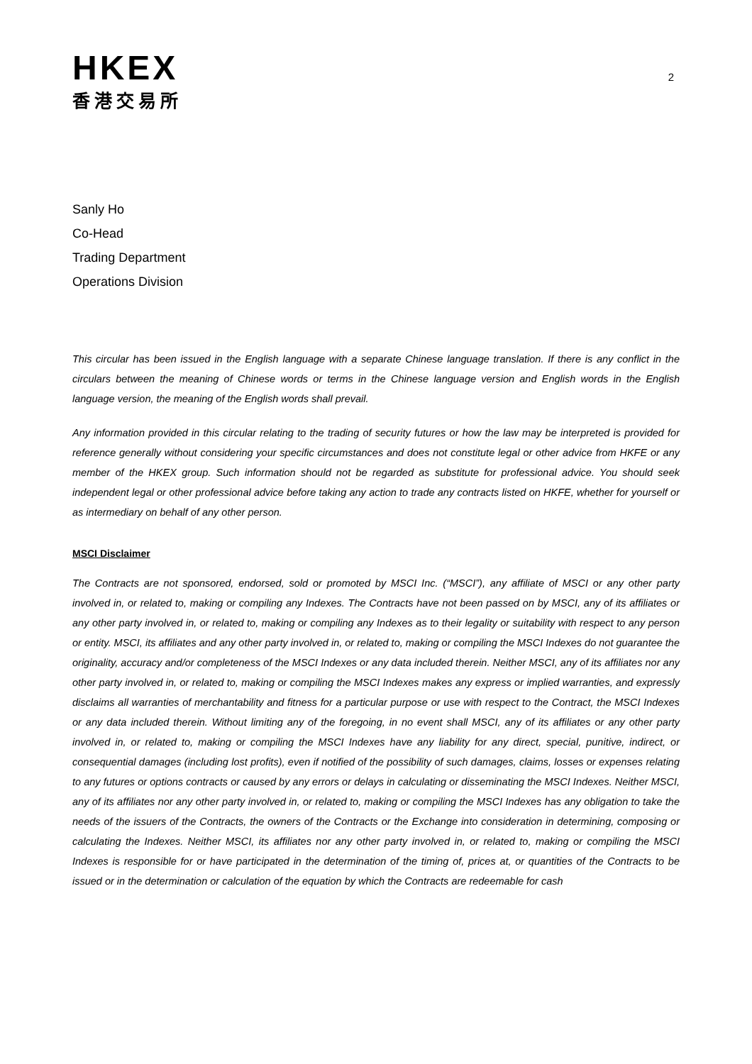HKEX
香港交易所
2
Sanly Ho
Co-Head
Trading Department
Operations Division
This circular has been issued in the English language with a separate Chinese language translation. If there is any conflict in the circulars between the meaning of Chinese words or terms in the Chinese language version and English words in the English language version, the meaning of the English words shall prevail.
Any information provided in this circular relating to the trading of security futures or how the law may be interpreted is provided for reference generally without considering your specific circumstances and does not constitute legal or other advice from HKFE or any member of the HKEX group. Such information should not be regarded as substitute for professional advice. You should seek independent legal or other professional advice before taking any action to trade any contracts listed on HKFE, whether for yourself or as intermediary on behalf of any other person.
MSCI Disclaimer
The Contracts are not sponsored, endorsed, sold or promoted by MSCI Inc. (“MSCI”), any affiliate of MSCI or any other party involved in, or related to, making or compiling any Indexes. The Contracts have not been passed on by MSCI, any of its affiliates or any other party involved in, or related to, making or compiling any Indexes as to their legality or suitability with respect to any person or entity. MSCI, its affiliates and any other party involved in, or related to, making or compiling the MSCI Indexes do not guarantee the originality, accuracy and/or completeness of the MSCI Indexes or any data included therein. Neither MSCI, any of its affiliates nor any other party involved in, or related to, making or compiling the MSCI Indexes makes any express or implied warranties, and expressly disclaims all warranties of merchantability and fitness for a particular purpose or use with respect to the Contract, the MSCI Indexes or any data included therein. Without limiting any of the foregoing, in no event shall MSCI, any of its affiliates or any other party involved in, or related to, making or compiling the MSCI Indexes have any liability for any direct, special, punitive, indirect, or consequential damages (including lost profits), even if notified of the possibility of such damages, claims, losses or expenses relating to any futures or options contracts or caused by any errors or delays in calculating or disseminating the MSCI Indexes. Neither MSCI, any of its affiliates nor any other party involved in, or related to, making or compiling the MSCI Indexes has any obligation to take the needs of the issuers of the Contracts, the owners of the Contracts or the Exchange into consideration in determining, composing or calculating the Indexes. Neither MSCI, its affiliates nor any other party involved in, or related to, making or compiling the MSCI Indexes is responsible for or have participated in the determination of the timing of, prices at, or quantities of the Contracts to be issued or in the determination or calculation of the equation by which the Contracts are redeemable for cash